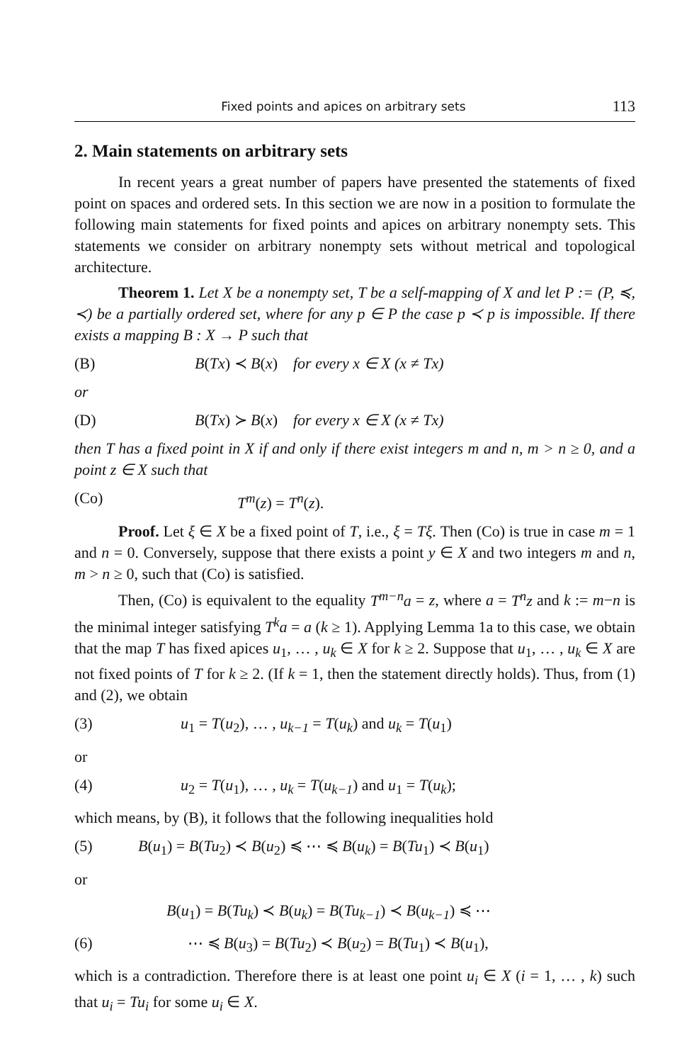Fixed points and apices on arbitrary sets 113
2. Main statements on arbitrary sets
In recent years a great number of papers have presented the statements of fixed point on spaces and ordered sets. In this section we are now in a position to formulate the following main statements for fixed points and apices on arbitrary nonempty sets. This statements we consider on arbitrary nonempty sets without metrical and topological architecture.
Theorem 1. Let X be a nonempty set, T be a self-mapping of X and let P := (P, ≼, ≺) be a partially ordered set, where for any p ∈ P the case p ≺ p is impossible. If there exists a mapping B : X → P such that
(B) B(Tx) ≺ B(x) for every x ∈ X (x ≠ Tx)
or
(D) B(Tx) ≻ B(x) for every x ∈ X (x ≠ Tx)
then T has a fixed point in X if and only if there exist integers m and n, m > n ≥ 0, and a point z ∈ X such that
(Co) T<sup>m</sup>(z) = T<sup>n</sup>(z).
Proof. Let ξ ∈ X be a fixed point of T, i.e., ξ = Tξ. Then (Co) is true in case m = 1 and n = 0. Conversely, suppose that there exists a point y ∈ X and two integers m and n, m > n ≥ 0, such that (Co) is satisfied.
Then, (Co) is equivalent to the equality T<sup>m−n</sup>a = z, where a = T<sup>n</sup>z and k := m−n is the minimal integer satisfying T<sup>k</sup>a = a (k ≥ 1). Applying Lemma 1a to this case, we obtain that the map T has fixed apices u<sub>1</sub>, … , u<sub>k</sub> ∈ X for k ≥ 2. Suppose that u<sub>1</sub>, … , u<sub>k</sub> ∈ X are not fixed points of T for k ≥ 2. (If k = 1, then the statement directly holds). Thus, from (1) and (2), we obtain
(3) u<sub>1</sub> = T(u<sub>2</sub>), … , u<sub>k−1</sub> = T(u<sub>k</sub>) and u<sub>k</sub> = T(u<sub>1</sub>)
or
(4) u<sub>2</sub> = T(u<sub>1</sub>), … , u<sub>k</sub> = T(u<sub>k−1</sub>) and u<sub>1</sub> = T(u<sub>k</sub>);
which means, by (B), it follows that the following inequalities hold
(5) B(u<sub>1</sub>) = B(Tu<sub>2</sub>) ≺ B(u<sub>2</sub>) ≼ ⋯ ≼ B(u<sub>k</sub>) = B(Tu<sub>1</sub>) ≺ B(u<sub>1</sub>)
or
B(u<sub>1</sub>) = B(Tu<sub>k</sub>) ≺ B(u<sub>k</sub>) = B(Tu<sub>k−1</sub>) ≺ B(u<sub>k−1</sub>) ≼ ⋯
(6) ⋯ ≼ B(u<sub>3</sub>) = B(Tu<sub>2</sub>) ≺ B(u<sub>2</sub>) = B(Tu<sub>1</sub>) ≺ B(u<sub>1</sub>),
which is a contradiction. Therefore there is at least one point u<sub>i</sub> ∈ X (i = 1, … , k) such that u<sub>i</sub> = Tu<sub>i</sub> for some u<sub>i</sub> ∈ X.